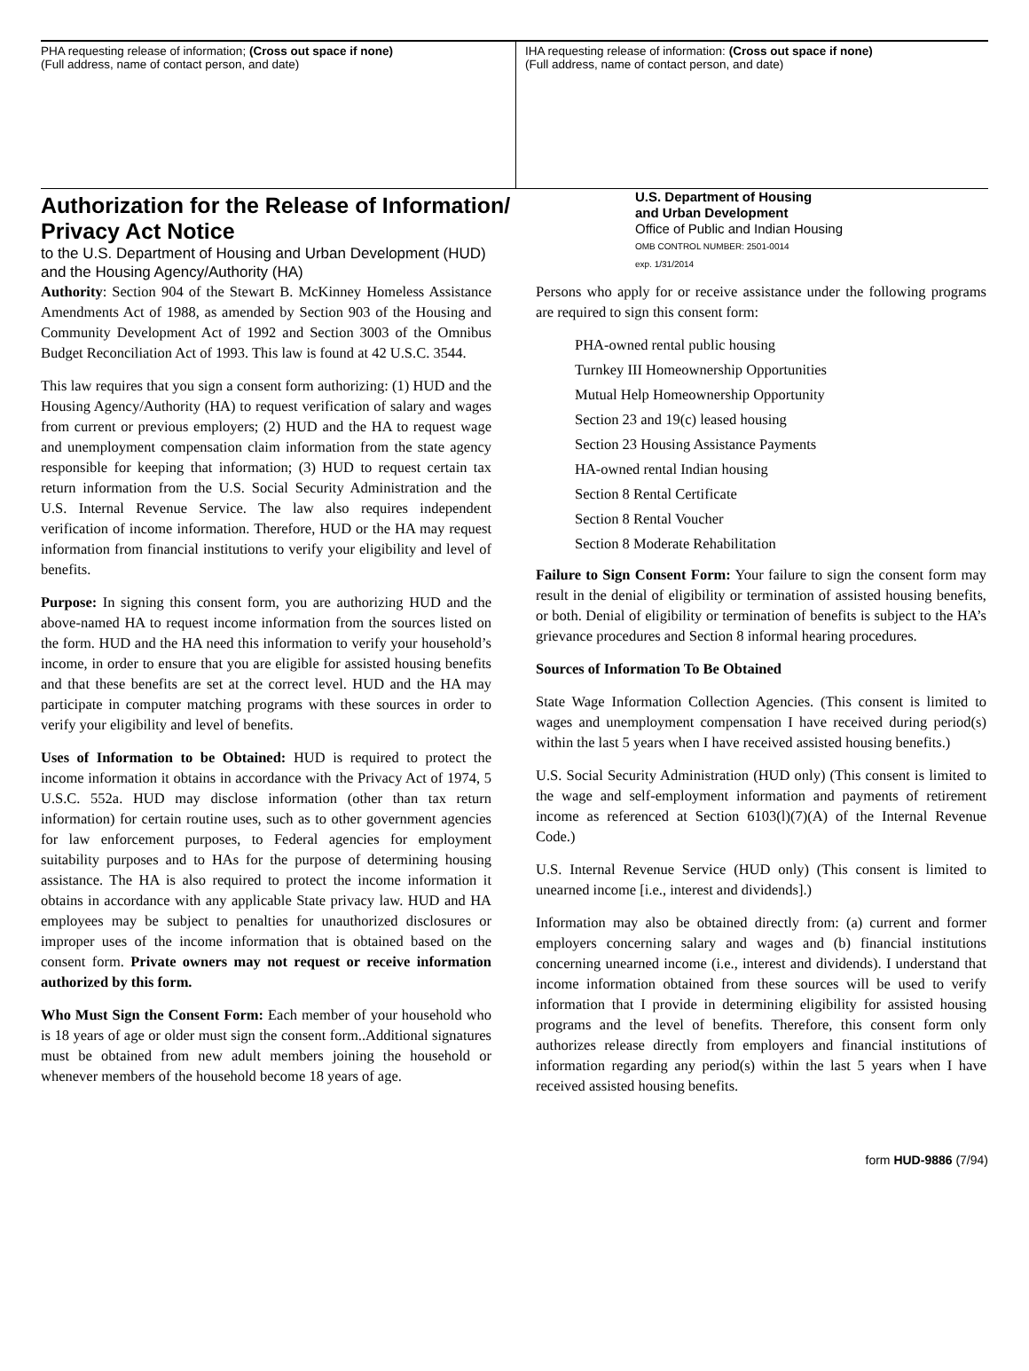PHA requesting release of information; (Cross out space if none)
(Full address, name of contact person, and date)
IHA requesting release of information: (Cross out space if none)
(Full address, name of contact person, and date)
Authorization for the Release of Information/
Privacy Act Notice
to the U.S. Department of Housing and Urban Development (HUD)
and the Housing Agency/Authority (HA)
U.S. Department of Housing
and Urban Development
Office of Public and Indian Housing
OMB CONTROL NUMBER: 2501-0014
exp. 1/31/2014
Authority: Section 904 of the Stewart B. McKinney Homeless Assistance Amendments Act of 1988, as amended by Section 903 of the Housing and Community Development Act of 1992 and Section 3003 of the Omnibus Budget Reconciliation Act of 1993. This law is found at 42 U.S.C. 3544.
This law requires that you sign a consent form authorizing: (1) HUD and the Housing Agency/Authority (HA) to request verification of salary and wages from current or previous employers; (2) HUD and the HA to request wage and unemployment compensation claim information from the state agency responsible for keeping that information; (3) HUD to request certain tax return information from the U.S. Social Security Administration and the U.S. Internal Revenue Service. The law also requires independent verification of income information. Therefore, HUD or the HA may request information from financial institutions to verify your eligibility and level of benefits.
Purpose: In signing this consent form, you are authorizing HUD and the above-named HA to request income information from the sources listed on the form. HUD and the HA need this information to verify your household’s income, in order to ensure that you are eligible for assisted housing benefits and that these benefits are set at the correct level. HUD and the HA may participate in computer matching programs with these sources in order to verify your eligibility and level of benefits.
Uses of Information to be Obtained: HUD is required to protect the income information it obtains in accordance with the Privacy Act of 1974, 5 U.S.C. 552a. HUD may disclose information (other than tax return information) for certain routine uses, such as to other government agencies for law enforcement purposes, to Federal agencies for employment suitability purposes and to HAs for the purpose of determining housing assistance. The HA is also required to protect the income information it obtains in accordance with any applicable State privacy law. HUD and HA employees may be subject to penalties for unauthorized disclosures or improper uses of the income information that is obtained based on the consent form. Private owners may not request or receive information authorized by this form.
Who Must Sign the Consent Form: Each member of your household who is 18 years of age or older must sign the consent form..Additional signatures must be obtained from new adult members joining the household or whenever members of the household become 18 years of age.
Persons who apply for or receive assistance under the following programs are required to sign this consent form:
PHA-owned rental public housing
Turnkey III Homeownership Opportunities
Mutual Help Homeownership Opportunity
Section 23 and 19(c) leased housing
Section 23 Housing Assistance Payments
HA-owned rental Indian housing
Section 8 Rental Certificate
Section 8 Rental Voucher
Section 8 Moderate Rehabilitation
Failure to Sign Consent Form: Your failure to sign the consent form may result in the denial of eligibility or termination of assisted housing benefits, or both. Denial of eligibility or termination of benefits is subject to the HA’s grievance procedures and Section 8 informal hearing procedures.
Sources of Information To Be Obtained
State Wage Information Collection Agencies. (This consent is limited to wages and unemployment compensation I have received during period(s) within the last 5 years when I have received assisted housing benefits.)
U.S. Social Security Administration (HUD only) (This consent is limited to the wage and self-employment information and payments of retirement income as referenced at Section 6103(l)(7)(A) of the Internal Revenue Code.)
U.S. Internal Revenue Service (HUD only) (This consent is limited to unearned income [i.e., interest and dividends].)
Information may also be obtained directly from: (a) current and former employers concerning salary and wages and (b) financial institutions concerning unearned income (i.e., interest and dividends). I understand that income information obtained from these sources will be used to verify information that I provide in determining eligibility for assisted housing programs and the level of benefits. Therefore, this consent form only authorizes release directly from employers and financial institutions of information regarding any period(s) within the last 5 years when I have received assisted housing benefits.
form HUD-9886 (7/94)